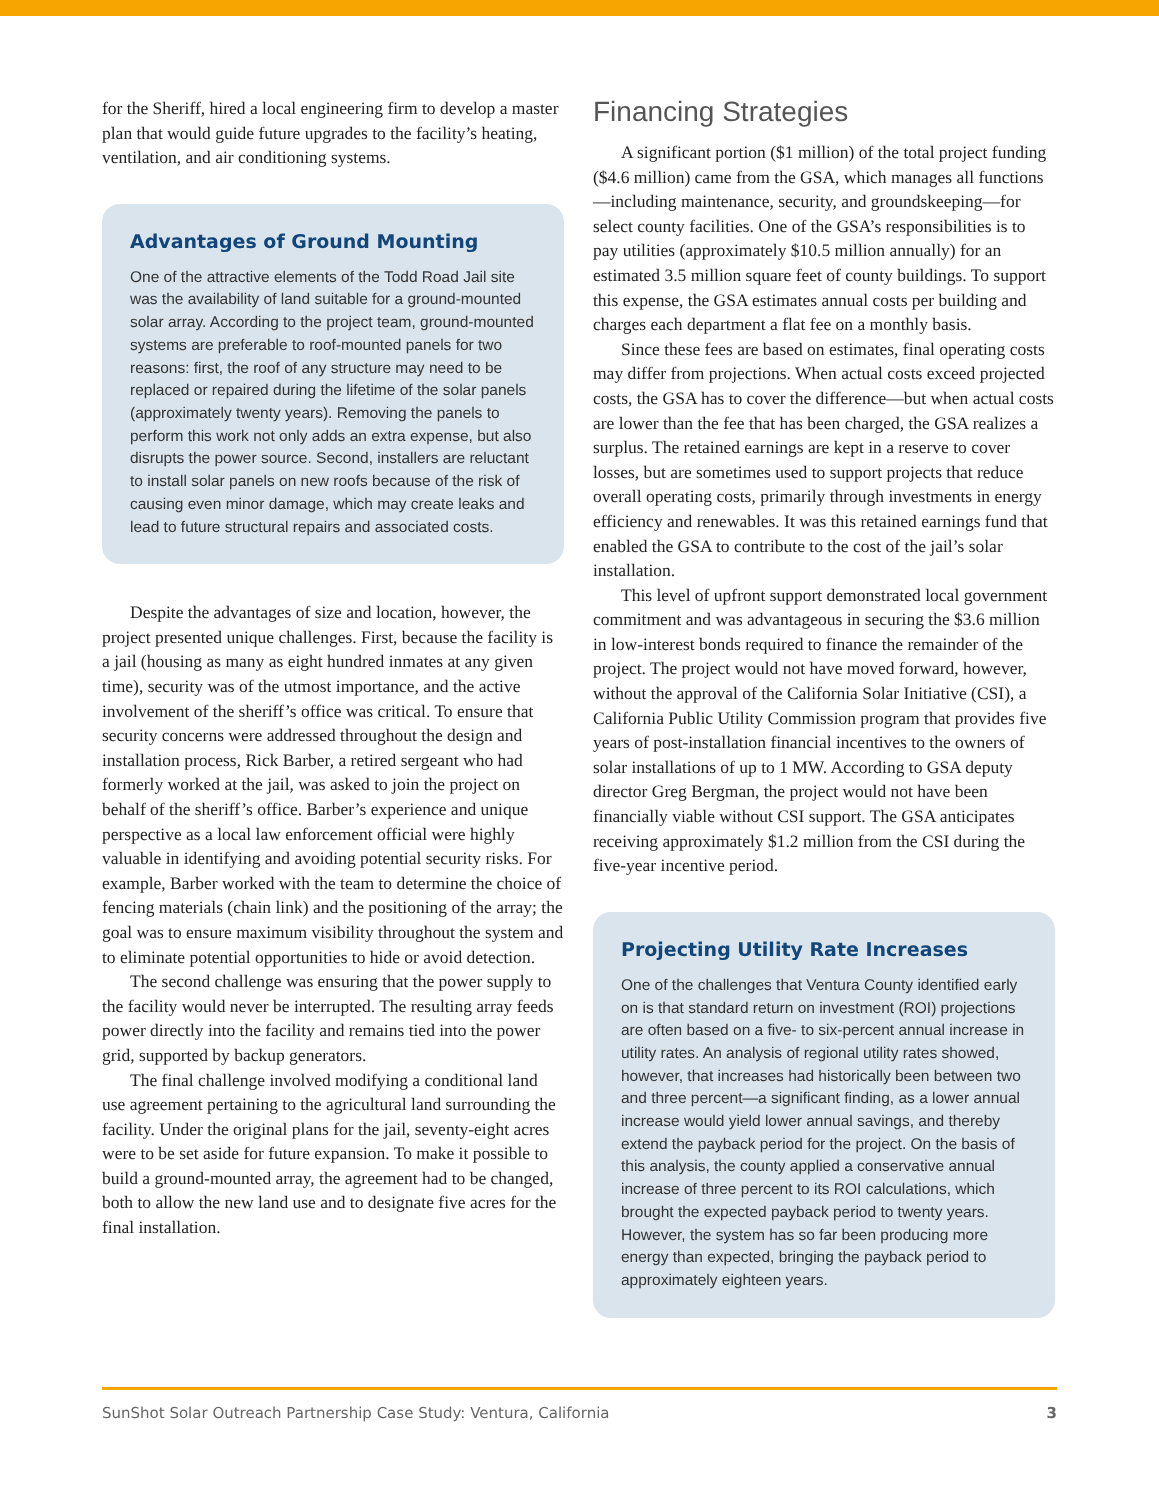for the Sheriff, hired a local engineering firm to develop a master plan that would guide future upgrades to the facility’s heating, ventilation, and air conditioning systems.
Advantages of Ground Mounting
One of the attractive elements of the Todd Road Jail site was the availability of land suitable for a ground-mounted solar array. According to the project team, ground-mounted systems are preferable to roof-mounted panels for two reasons: first, the roof of any structure may need to be replaced or repaired during the lifetime of the solar panels (approximately twenty years). Removing the panels to perform this work not only adds an extra expense, but also disrupts the power source. Second, installers are reluctant to install solar panels on new roofs because of the risk of causing even minor damage, which may create leaks and lead to future structural repairs and associated costs.
Despite the advantages of size and location, however, the project presented unique challenges. First, because the facility is a jail (housing as many as eight hundred inmates at any given time), security was of the utmost importance, and the active involvement of the sheriff’s office was critical. To ensure that security concerns were addressed throughout the design and installation process, Rick Barber, a retired sergeant who had formerly worked at the jail, was asked to join the project on behalf of the sheriff’s office. Barber’s experience and unique perspective as a local law enforcement official were highly valuable in identifying and avoiding potential security risks. For example, Barber worked with the team to determine the choice of fencing materials (chain link) and the positioning of the array; the goal was to ensure maximum visibility throughout the system and to eliminate potential opportunities to hide or avoid detection.
The second challenge was ensuring that the power supply to the facility would never be interrupted. The resulting array feeds power directly into the facility and remains tied into the power grid, supported by backup generators.
The final challenge involved modifying a conditional land use agreement pertaining to the agricultural land surrounding the facility. Under the original plans for the jail, seventy-eight acres were to be set aside for future expansion. To make it possible to build a ground-mounted array, the agreement had to be changed, both to allow the new land use and to designate five acres for the final installation.
Financing Strategies
A significant portion ($1 million) of the total project funding ($4.6 million) came from the GSA, which manages all functions—including maintenance, security, and groundskeeping—for select county facilities. One of the GSA’s responsibilities is to pay utilities (approximately $10.5 million annually) for an estimated 3.5 million square feet of county buildings. To support this expense, the GSA estimates annual costs per building and charges each department a flat fee on a monthly basis.
Since these fees are based on estimates, final operating costs may differ from projections. When actual costs exceed projected costs, the GSA has to cover the difference—but when actual costs are lower than the fee that has been charged, the GSA realizes a surplus. The retained earnings are kept in a reserve to cover losses, but are sometimes used to support projects that reduce overall operating costs, primarily through investments in energy efficiency and renewables. It was this retained earnings fund that enabled the GSA to contribute to the cost of the jail’s solar installation.
This level of upfront support demonstrated local government commitment and was advantageous in securing the $3.6 million in low-interest bonds required to finance the remainder of the project. The project would not have moved forward, however, without the approval of the California Solar Initiative (CSI), a California Public Utility Commission program that provides five years of post-installation financial incentives to the owners of solar installations of up to 1 MW. According to GSA deputy director Greg Bergman, the project would not have been financially viable without CSI support. The GSA anticipates receiving approximately $1.2 million from the CSI during the five-year incentive period.
Projecting Utility Rate Increases
One of the challenges that Ventura County identified early on is that standard return on investment (ROI) projections are often based on a five- to six-percent annual increase in utility rates. An analysis of regional utility rates showed, however, that increases had historically been between two and three percent—a significant finding, as a lower annual increase would yield lower annual savings, and thereby extend the payback period for the project. On the basis of this analysis, the county applied a conservative annual increase of three percent to its ROI calculations, which brought the expected payback period to twenty years. However, the system has so far been producing more energy than expected, bringing the payback period to approximately eighteen years.
SunShot Solar Outreach Partnership Case Study: Ventura, California 3